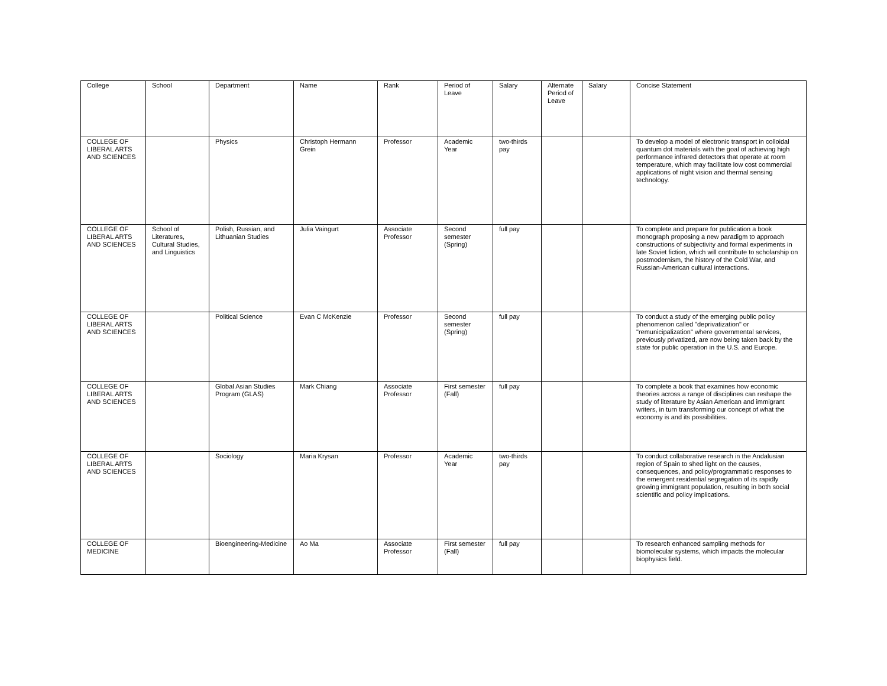| College | School | Department | Name | Rank | Period of Leave | Salary | Alternate Period of Leave | Salary | Concise Statement |
| COLLEGE OF LIBERAL ARTS AND SCIENCES | | Physics | Christoph Hermann Grein | Professor | Academic Year | two-thirds pay | | | To develop a model of electronic transport in colloidal quantum dot materials with the goal of achieving high performance infrared detectors that operate at room temperature, which may facilitate low cost commercial applications of night vision and thermal sensing technology. |
| COLLEGE OF LIBERAL ARTS AND SCIENCES | School of Literatures, Cultural Studies, and Linguistics | Polish, Russian, and Lithuanian Studies | Julia Vaingurt | Associate Professor | Second semester (Spring) | full pay | | | To complete and prepare for publication a book monograph proposing a new paradigm to approach constructions of subjectivity and formal experiments in late Soviet fiction, which will contribute to scholarship on postmodernism, the history of the Cold War, and Russian-American cultural interactions. |
| COLLEGE OF LIBERAL ARTS AND SCIENCES | | Political Science | Evan C McKenzie | Professor | Second semester (Spring) | full pay | | | To conduct a study of the emerging public policy phenomenon called "deprivatization" or "remunicipalization" where governmental services, previously privatized, are now being taken back by the state for public operation in the U.S. and Europe. |
| COLLEGE OF LIBERAL ARTS AND SCIENCES | | Global Asian Studies Program (GLAS) | Mark Chiang | Associate Professor | First semester (Fall) | full pay | | | To complete a book that examines how economic theories across a range of disciplines can reshape the study of literature by Asian American and immigrant writers, in turn transforming our concept of what the economy is and its possibilities. |
| COLLEGE OF LIBERAL ARTS AND SCIENCES | | Sociology | Maria Krysan | Professor | Academic Year | two-thirds pay | | | To conduct collaborative research in the Andalusian region of Spain to shed light on the causes, consequences, and policy/programmatic responses to the emergent residential segregation of its rapidly growing immigrant population, resulting in both social scientific and policy implications. |
| COLLEGE OF MEDICINE | | Bioengineering-Medicine | Ao Ma | Associate Professor | First semester (Fall) | full pay | | | To research enhanced sampling methods for biomolecular systems, which impacts the molecular biophysics field. |